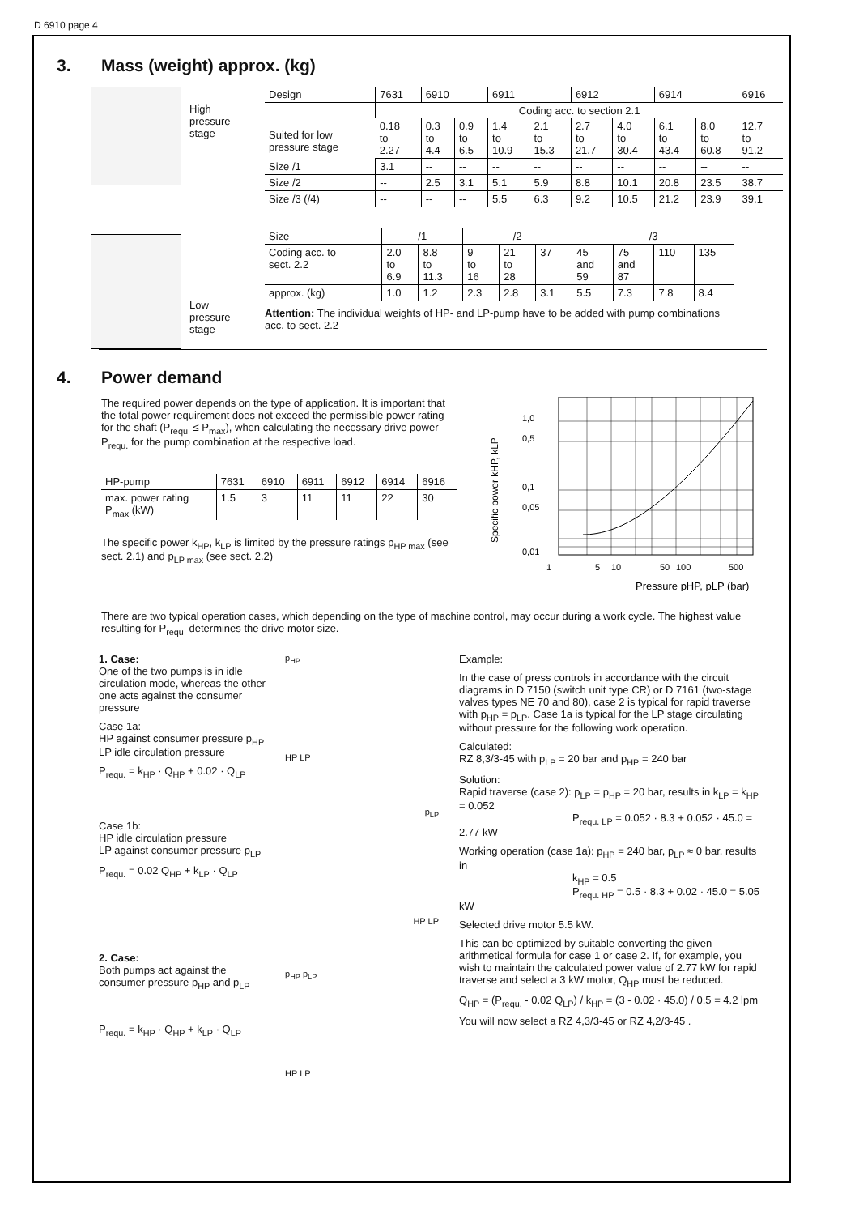D 6910 page 4
3. Mass (weight) approx. (kg)
High
pressure
stage
Low
pressure
stage
| Design | 7631 | 6910 | | 6911 | | 6912 | | 6914 | | 6916 |
| Suited for low pressure stage | Coding acc. to section 2.1 | | | | | | | | | |
| | 0.18 to 2.27 | 0.3 to 4.4 | 0.9 to 6.5 | 1.4 to 10.9 | 2.1 to 15.3 | 2.7 to 21.7 | 4.0 to 30.4 | 6.1 to 43.4 | 8.0 to 60.8 | 12.7 to 91.2 |
| Size /1 | 3.1 | -- | -- | -- | -- | -- | -- | -- | -- | -- |
| Size /2 | -- | 2.5 | 3.1 | 5.1 | 5.9 | 8.8 | 10.1 | 20.8 | 23.5 | 38.7 |
| Size /3 (/4) | -- | -- | -- | 5.5 | 6.3 | 9.2 | 10.5 | 21.2 | 23.9 | 39.1 |
| Size | /1 | | /2 | | | /3 | | | |
| Coding acc. to sect. 2.2 | 2.0 to 6.9 | 8.8 to 11.3 | 9 to 16 | 21 to 28 | 37 | 45 and 59 | 75 and 87 | 110 | 135 |
| approx. (kg) | 1.0 | 1.2 | 2.3 | 2.8 | 3.1 | 5.5 | 7.3 | 7.8 | 8.4 |
Attention: The individual weights of HP- and LP-pump have to be added with pump combinations
acc. to sect. 2.2
4. Power demand
The required power depends on the type of application. It is important that the total power requirement does not exceed the permissible power rating for the shaft (P<sub>requ.</sub> ≤ P<sub>max</sub>), when calculating the necessary drive power P<sub>requ.</sub> for the pump combination at the respective load.
| HP-pump | 7631 | 6910 | 6911 | 6912 | 6914 | 6916 |
| max. power rating P<sub>max</sub> (kW) | 1.5 | 3 | 11 | 11 | 22 | 30 |
The specific power k<sub>HP</sub>, k<sub>LP</sub> is limited by the pressure ratings p<sub>HP max</sub> (see sect. 2.1) and p<sub>LP max</sub> (see sect. 2.2)
1,0
0,5
0,1
0,05
0,01
1
5
10
50
100
500
Specific power kHP, kLP
Pressure pHP, pLP (bar)
There are two typical operation cases, which depending on the type of machine control, may occur during a work cycle. The highest value resulting for P<sub>requ.</sub> determines the drive motor size.
1. Case:
One of the two pumps is in idle circulation mode, whereas the other one acts against the consumer pressure
Case 1a:
HP against consumer pressure p<sub>HP</sub>
LP idle circulation pressure
P<sub>requ.</sub> = k<sub>HP</sub> · Q<sub>HP</sub> + 0.02 · Q<sub>LP</sub>
Case 1b:
HP idle circulation pressure
LP against consumer pressure p<sub>LP</sub>
P<sub>requ.</sub> = 0.02 Q<sub>HP</sub> + k<sub>LP</sub> · Q<sub>LP</sub>
2. Case:
Both pumps act against the consumer pressure p<sub>HP</sub> and p<sub>LP</sub>
P<sub>requ.</sub> = k<sub>HP</sub> · Q<sub>HP</sub> + k<sub>LP</sub> · Q<sub>LP</sub>
p<sub>HP</sub>
HP LP
p<sub>LP</sub>
HP LP
p<sub>HP</sub> p<sub>LP</sub>
HP LP
Example:
In the case of press controls in accordance with the circuit diagrams in D 7150 (switch unit type CR) or D 7161 (two-stage valves types NE 70 and 80), case 2 is typical for rapid traverse with p<sub>HP</sub> = p<sub>LP</sub>. Case 1a is typical for the LP stage circulating without pressure for the following work operation.
Calculated:
RZ 8,3/3-45 with p<sub>LP</sub> = 20 bar and p<sub>HP</sub> = 240 bar
Solution:
Rapid traverse (case 2): p<sub>LP</sub> = p<sub>HP</sub> = 20 bar, results in k<sub>LP</sub> = k<sub>HP</sub> = 0.052
P<sub>requ. LP</sub> = 0.052 · 8.3 + 0.052 · 45.0 = 2.77 kW
Working operation (case 1a): p<sub>HP</sub> = 240 bar, p<sub>LP</sub> ≈ 0 bar, results in
k<sub>HP</sub> = 0.5
P<sub>requ. HP</sub> = 0.5 · 8.3 + 0.02 · 45.0 = 5.05 kW
Selected drive motor 5.5 kW.
This can be optimized by suitable converting the given arithmetical formula for case 1 or case 2. If, for example, you wish to maintain the calculated power value of 2.77 kW for rapid traverse and select a 3 kW motor, Q<sub>HP</sub> must be reduced.
Q<sub>HP</sub> = (P<sub>requ.</sub> - 0.02 Q<sub>LP</sub>) / k<sub>HP</sub> = (3 - 0.02 · 45.0) / 0.5 = 4.2 lpm
You will now select a RZ 4,3/3-45 or RZ 4,2/3-45 .